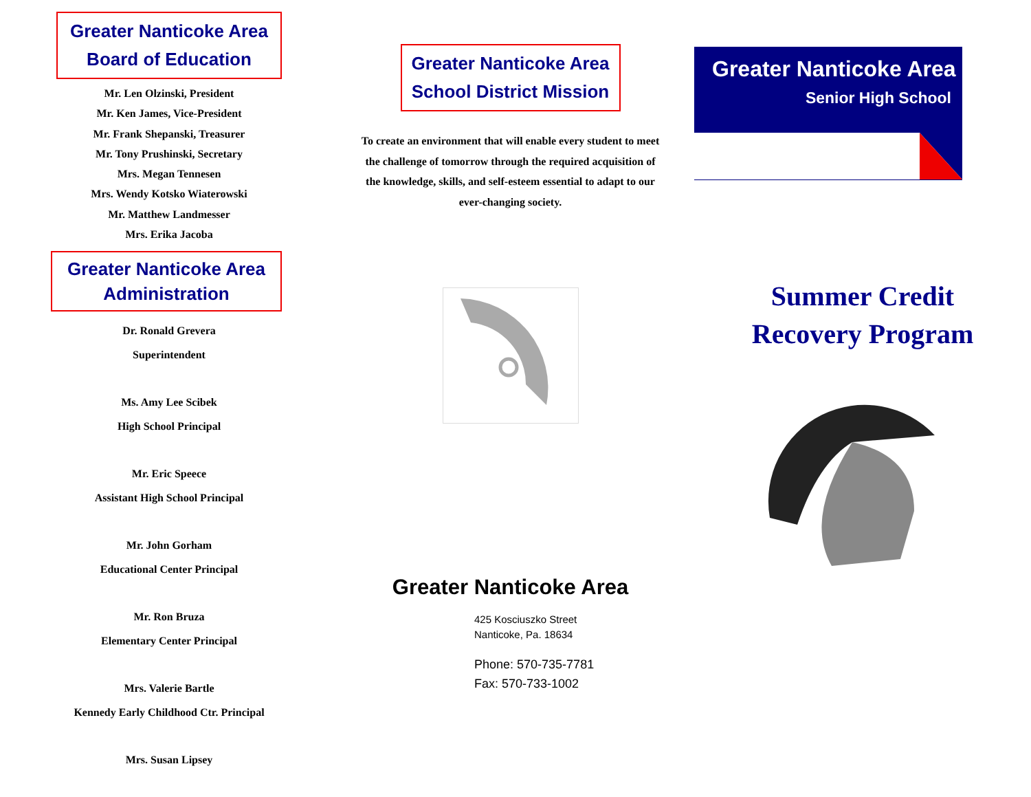Greater Nanticoke Area
Board of Education
Mr. Len Olzinski, President
Mr. Ken James, Vice-President
Mr. Frank Shepanski, Treasurer
Mr. Tony Prushinski, Secretary
Mrs. Megan Tennesen
Mrs. Wendy Kotsko Wiaterowski
Mr. Matthew Landmesser
Mrs. Erika Jacoba
Greater Nanticoke Area
Administration
Dr. Ronald Grevera
Superintendent
Ms. Amy Lee Scibek
High School Principal
Mr. Eric Speece
Assistant High School Principal
Mr. John Gorham
Educational Center Principal
Mr. Ron Bruza
Elementary Center Principal
Mrs. Valerie Bartle
Kennedy Early Childhood Ctr. Principal
Mrs. Susan Lipsey
Greater Nanticoke Area
School District Mission
To create an environment that will enable every student to meet the challenge of tomorrow through the required acquisition of the knowledge, skills, and self-esteem essential to adapt to our ever-changing society.
Greater Nanticoke Area
425 Kosciuszko Street
Nanticoke, Pa. 18634
Phone: 570-735-7781
Fax: 570-733-1002
Greater Nanticoke Area
Senior High School
Summer Credit
Recovery Program